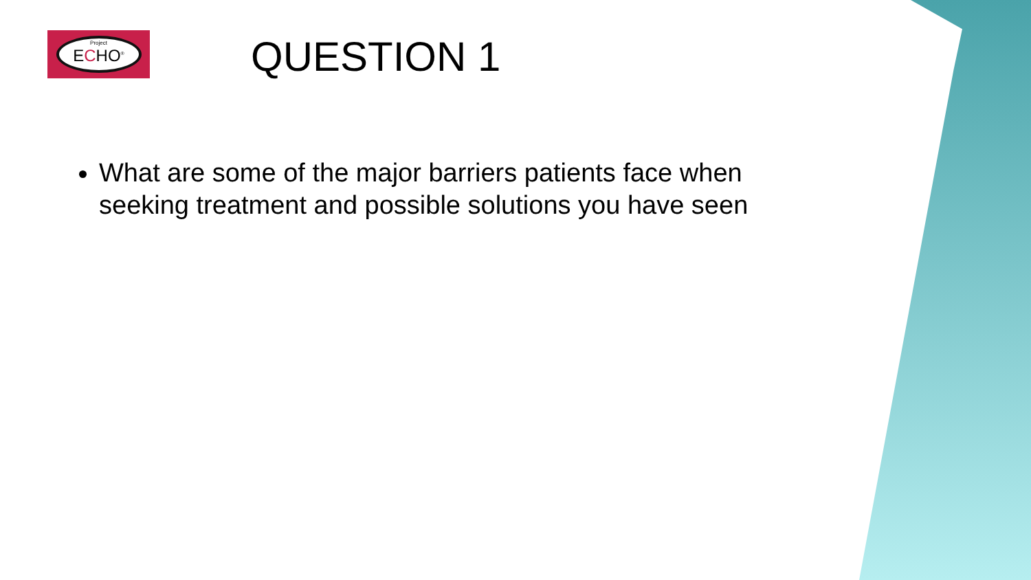Project
ECHO<sup>®</sup>
QUESTION 1
What are some of the major barriers patients face when seeking treatment and possible solutions you have seen